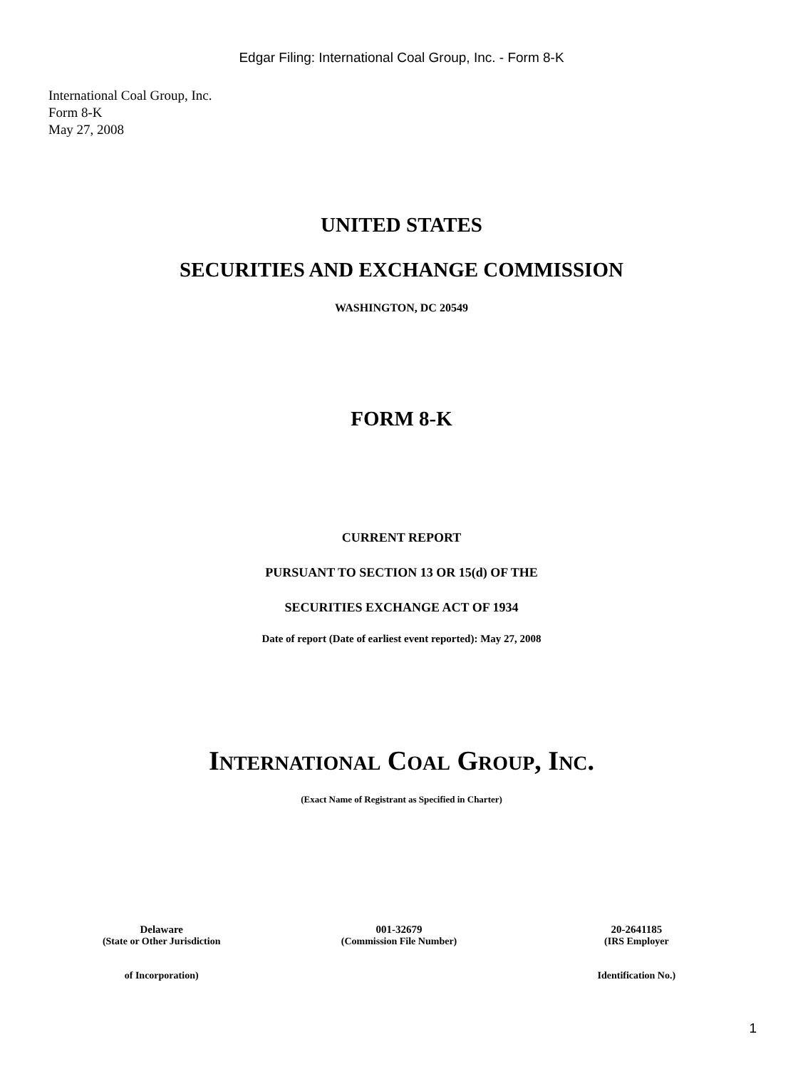Edgar Filing: International Coal Group, Inc. - Form 8-K
International Coal Group, Inc.
Form 8-K
May 27, 2008
UNITED STATES
SECURITIES AND EXCHANGE COMMISSION
WASHINGTON, DC 20549
FORM 8-K
CURRENT REPORT
PURSUANT TO SECTION 13 OR 15(d) OF THE
SECURITIES EXCHANGE ACT OF 1934
Date of report (Date of earliest event reported): May 27, 2008
INTERNATIONAL COAL GROUP, INC.
(Exact Name of Registrant as Specified in Charter)
| Delaware (State or Other Jurisdiction of Incorporation) | 001-32679 (Commission File Number) | 20-2641185 (IRS Employer Identification No.) |
1